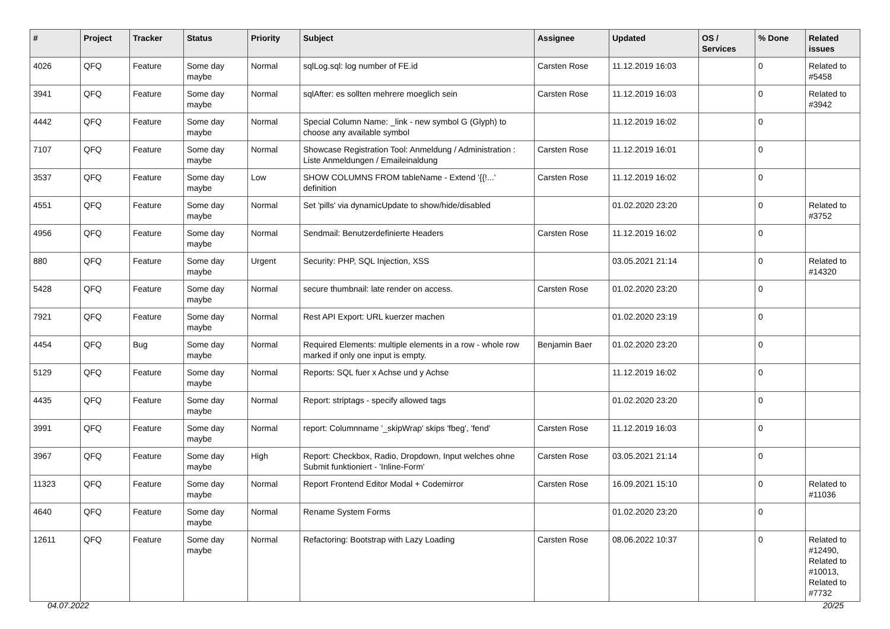| # | Project | Tracker | Status | Priority | Subject | Assignee | Updated | OS / Services | % Done | Related issues |
| --- | --- | --- | --- | --- | --- | --- | --- | --- | --- | --- |
| 4026 | QFQ | Feature | Some day maybe | Normal | sqlLog.sql: log number of FE.id | Carsten Rose | 11.12.2019 16:03 | | 0 | Related to #5458 |
| 3941 | QFQ | Feature | Some day maybe | Normal | sqlAfter: es sollten mehrere moeglich sein | Carsten Rose | 11.12.2019 16:03 | | 0 | Related to #3942 |
| 4442 | QFQ | Feature | Some day maybe | Normal | Special Column Name: _link - new symbol G (Glyph) to choose any available symbol | | 11.12.2019 16:02 | | 0 | |
| 7107 | QFQ | Feature | Some day maybe | Normal | Showcase Registration Tool: Anmeldung / Administration : Liste Anmeldungen / Emaileinaldung | Carsten Rose | 11.12.2019 16:01 | | 0 | |
| 3537 | QFQ | Feature | Some day maybe | Low | SHOW COLUMNS FROM tableName - Extend '{{!...' definition | Carsten Rose | 11.12.2019 16:02 | | 0 | |
| 4551 | QFQ | Feature | Some day maybe | Normal | Set 'pills' via dynamicUpdate to show/hide/disabled | | 01.02.2020 23:20 | | 0 | Related to #3752 |
| 4956 | QFQ | Feature | Some day maybe | Normal | Sendmail: Benutzerdefinierte Headers | Carsten Rose | 11.12.2019 16:02 | | 0 | |
| 880 | QFQ | Feature | Some day maybe | Urgent | Security: PHP, SQL Injection, XSS | | 03.05.2021 21:14 | | 0 | Related to #14320 |
| 5428 | QFQ | Feature | Some day maybe | Normal | secure thumbnail: late render on access. | Carsten Rose | 01.02.2020 23:20 | | 0 | |
| 7921 | QFQ | Feature | Some day maybe | Normal | Rest API Export: URL kuerzer machen | | 01.02.2020 23:19 | | 0 | |
| 4454 | QFQ | Bug | Some day maybe | Normal | Required Elements: multiple elements in a row - whole row marked if only one input is empty. | Benjamin Baer | 01.02.2020 23:20 | | 0 | |
| 5129 | QFQ | Feature | Some day maybe | Normal | Reports: SQL fuer x Achse und y Achse | | 11.12.2019 16:02 | | 0 | |
| 4435 | QFQ | Feature | Some day maybe | Normal | Report: striptags - specify allowed tags | | 01.02.2020 23:20 | | 0 | |
| 3991 | QFQ | Feature | Some day maybe | Normal | report: Columnname '_skipWrap' skips 'fbeg', 'fend' | Carsten Rose | 11.12.2019 16:03 | | 0 | |
| 3967 | QFQ | Feature | Some day maybe | High | Report: Checkbox, Radio, Dropdown, Input welches ohne Submit funktioniert - 'Inline-Form' | Carsten Rose | 03.05.2021 21:14 | | 0 | |
| 11323 | QFQ | Feature | Some day maybe | Normal | Report Frontend Editor Modal + Codemirror | Carsten Rose | 16.09.2021 15:10 | | 0 | Related to #11036 |
| 4640 | QFQ | Feature | Some day maybe | Normal | Rename System Forms | | 01.02.2020 23:20 | | 0 | |
| 12611 | QFQ | Feature | Some day maybe | Normal | Refactoring: Bootstrap with Lazy Loading | Carsten Rose | 08.06.2022 10:37 | | 0 | Related to #12490, Related to #10013, Related to #7732 |
04.07.2022 20/25